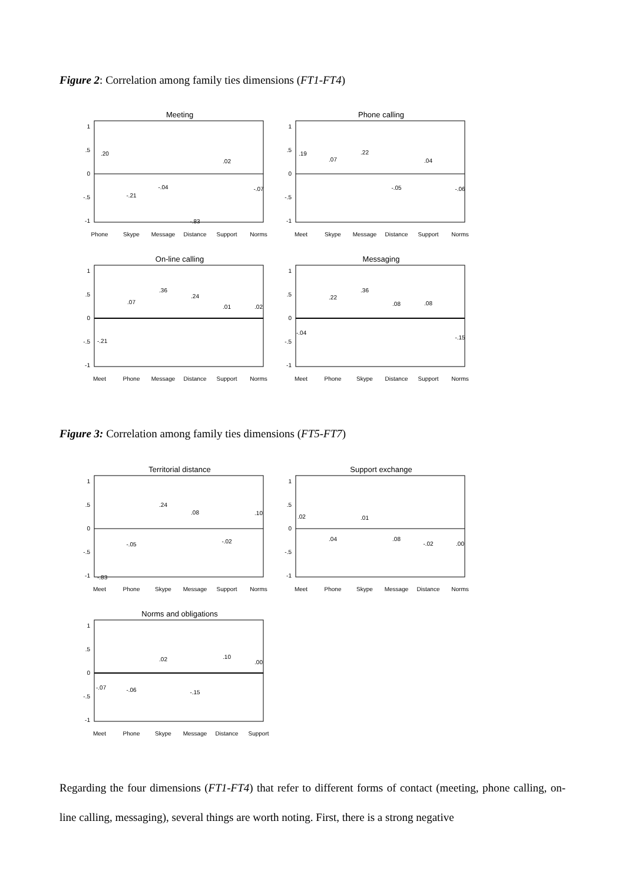Figure 2: Correlation among family ties dimensions (FT1-FT4)
Meeting
1
.5
0
-.5
-1
Phone
Skype
Message
Distance
Support
Norms
.20
-.21
-.04
-.83
.02
-.07
Phone calling
1
.5
0
-.5
-1
Meet
Skype
Message
Distance
Support
Norms
.19
.07
.22
-.05
.04
-.06
On-line calling
1
.5
0
-.5
-1
Meet
Phone
Message
Distance
Support
Norms
-.21
.07
.36
.24
.01
.02
Messaging
1
.5
0
-.5
-1
Meet
Phone
Skype
Distance
Support
Norms
-.04
.22
.36
.08
.08
-.15
Figure 3: Correlation among family ties dimensions (FT5-FT7)
Territorial distance
1
.5
0
-.5
-1
Meet
Phone
Skype
Message
Support
Norms
-.83
-.05
.24
.08
-.02
.10
Support exchange
1
.5
0
-.5
-1
Meet
Phone
Skype
Message
Distance
Norms
.02
.04
.01
.08
-.02
.00
Norms and obligations
1
.5
0
-.5
-1
Meet
Phone
Skype
Message
Distance
Support
-.07
-.06
.02
-.15
.10
.00
Regarding the four dimensions (FT1-FT4) that refer to different forms of contact (meeting, phone calling, on-line calling, messaging), several things are worth noting. First, there is a strong negative